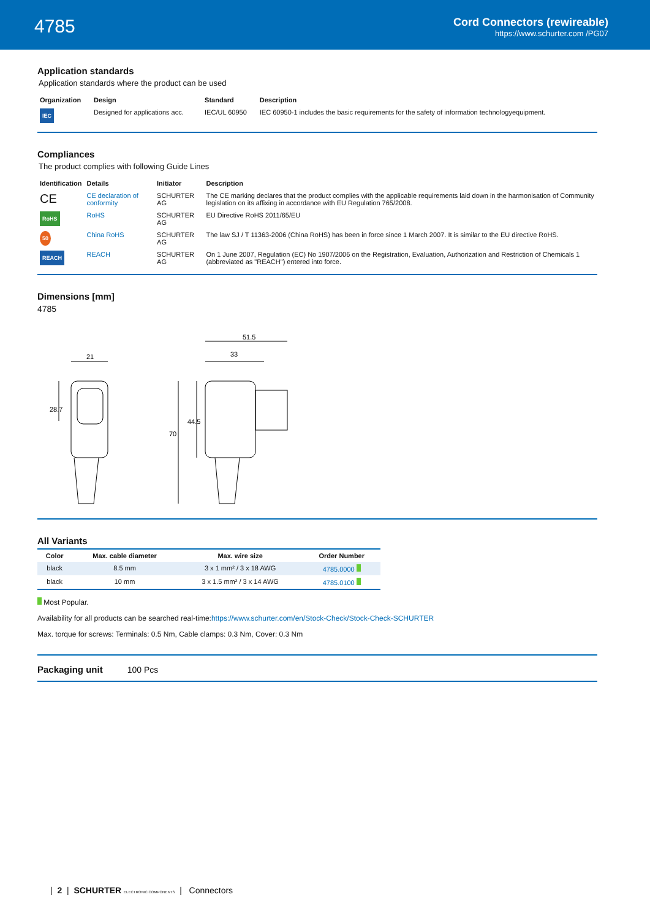4785
Cord Connectors (rewireable)
https://www.schurter.com /PG07
Application standards
Application standards where the product can be used
| Organization | Design | Standard | Description |
| --- | --- | --- | --- |
| IEC | Designed for applications acc. | IEC/UL 60950 | IEC 60950-1 includes the basic requirements for the safety of information technologyequipment. |
Compliances
The product complies with following Guide Lines
| Identification | Details | Initiator | Description |
| --- | --- | --- | --- |
| CE | CE declaration of conformity | SCHURTER AG | The CE marking declares that the product complies with the applicable requirements laid down in the harmonisation of Community legislation on its affixing in accordance with EU Regulation 765/2008. |
| RoHS | RoHS | SCHURTER AG | EU Directive RoHS 2011/65/EU |
| 50 | China RoHS | SCHURTER AG | The law SJ / T 11363-2006 (China RoHS) has been in force since 1 March 2007. It is similar to the EU directive RoHS. |
| REACH | REACH | SCHURTER AG | On 1 June 2007, Regulation (EC) No 1907/2006 on the Registration, Evaluation, Authorization and Restriction of Chemicals 1 (abbreviated as "REACH") entered into force. |
Dimensions [mm]
4785
21
51.5
33
28.7
70
44.5
All Variants
| Color | Max. cable diameter | Max. wire size | Order Number |
| --- | --- | --- | --- |
| black | 8.5 mm | 3 x 1 mm² / 3 x 18 AWG | 4785.0000 |
| black | 10 mm | 3 x 1.5 mm² / 3 x 14 AWG | 4785.0100 |
Most Popular.
Availability for all products can be searched real-time:https://www.schurter.com/en/Stock-Check/Stock-Check-SCHURTER
Max. torque for screws: Terminals: 0.5 Nm, Cable clamps: 0.3 Nm, Cover: 0.3 Nm
Packaging unit 100 Pcs
| 2 | SCHURTER ELECTRONIC COMPONENTS | Connectors